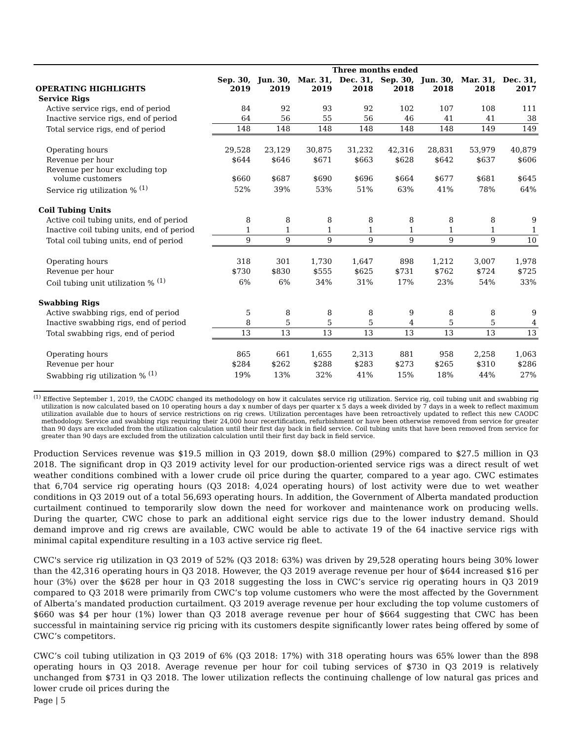| | Three months ended | | | | | | | |
| --- | --- | --- | --- | --- | --- | --- | --- | --- |
| OPERATING HIGHLIGHTS | Sep. 30, 2019 | Jun. 30, 2019 | Mar. 31, 2019 | Dec. 31, 2018 | Sep. 30, 2018 | Jun. 30, 2018 | Mar. 31, 2018 | Dec. 31, 2017 |
| Service Rigs | | | | | | | | |
| Active service rigs, end of period | 84 | 92 | 93 | 92 | 102 | 107 | 108 | 111 |
| Inactive service rigs, end of period | 64 | 56 | 55 | 56 | 46 | 41 | 41 | 38 |
| Total service rigs, end of period | 148 | 148 | 148 | 148 | 148 | 148 | 149 | 149 |
| Operating hours | 29,528 | 23,129 | 30,875 | 31,232 | 42,316 | 28,831 | 53,979 | 40,879 |
| Revenue per hour | $644 | $646 | $671 | $663 | $628 | $642 | $637 | $606 |
| Revenue per hour excluding top volume customers | $660 | $687 | $690 | $696 | $664 | $677 | $681 | $645 |
| Service rig utilization % <sup>(1)</sup> | 52% | 39% | 53% | 51% | 63% | 41% | 78% | 64% |
| Coil Tubing Units | | | | | | | | |
| Active coil tubing units, end of period | 8 | 8 | 8 | 8 | 8 | 8 | 8 | 9 |
| Inactive coil tubing units, end of period | 1 | 1 | 1 | 1 | 1 | 1 | 1 | 1 |
| Total coil tubing units, end of period | 9 | 9 | 9 | 9 | 9 | 9 | 9 | 10 |
| Operating hours | 318 | 301 | 1,730 | 1,647 | 898 | 1,212 | 3,007 | 1,978 |
| Revenue per hour | $730 | $830 | $555 | $625 | $731 | $762 | $724 | $725 |
| Coil tubing unit utilization % <sup>(1)</sup> | 6% | 6% | 34% | 31% | 17% | 23% | 54% | 33% |
| Swabbing Rigs | | | | | | | | |
| Active swabbing rigs, end of period | 5 | 8 | 8 | 8 | 9 | 8 | 8 | 9 |
| Inactive swabbing rigs, end of period | 8 | 5 | 5 | 5 | 4 | 5 | 5 | 4 |
| Total swabbing rigs, end of period | 13 | 13 | 13 | 13 | 13 | 13 | 13 | 13 |
| Operating hours | 865 | 661 | 1,655 | 2,313 | 881 | 958 | 2,258 | 1,063 |
| Revenue per hour | $284 | $262 | $288 | $283 | $273 | $265 | $310 | $286 |
| Swabbing rig utilization % <sup>(1)</sup> | 19% | 13% | 32% | 41% | 15% | 18% | 44% | 27% |
<sup>(1)</sup> Effective September 1, 2019, the CAODC changed its methodology on how it calculates service rig utilization. Service rig, coil tubing unit and swabbing rig utilization is now calculated based on 10 operating hours a day x number of days per quarter x 5 days a week divided by 7 days in a week to reflect maximum utilization available due to hours of service restrictions on rig crews. Utilization percentages have been retroactively updated to reflect this new CAODC methodology. Service and swabbing rigs requiring their 24,000 hour recertification, refurbishment or have been otherwise removed from service for greater than 90 days are excluded from the utilization calculation until their first day back in field service. Coil tubing units that have been removed from service for greater than 90 days are excluded from the utilization calculation until their first day back in field service.
Production Services revenue was $19.5 million in Q3 2019, down $8.0 million (29%) compared to $27.5 million in Q3 2018. The significant drop in Q3 2019 activity level for our production-oriented service rigs was a direct result of wet weather conditions combined with a lower crude oil price during the quarter, compared to a year ago. CWC estimates that 6,704 service rig operating hours (Q3 2018: 4,024 operating hours) of lost activity were due to wet weather conditions in Q3 2019 out of a total 56,693 operating hours. In addition, the Government of Alberta mandated production curtailment continued to temporarily slow down the need for workover and maintenance work on producing wells. During the quarter, CWC chose to park an additional eight service rigs due to the lower industry demand. Should demand improve and rig crews are available, CWC would be able to activate 19 of the 64 inactive service rigs with minimal capital expenditure resulting in a 103 active service rig fleet.
CWC's service rig utilization in Q3 2019 of 52% (Q3 2018: 63%) was driven by 29,528 operating hours being 30% lower than the 42,316 operating hours in Q3 2018. However, the Q3 2019 average revenue per hour of $644 increased $16 per hour (3%) over the $628 per hour in Q3 2018 suggesting the loss in CWC’s service rig operating hours in Q3 2019 compared to Q3 2018 were primarily from CWC’s top volume customers who were the most affected by the Government of Alberta’s mandated production curtailment. Q3 2019 average revenue per hour excluding the top volume customers of $660 was $4 per hour (1%) lower than Q3 2018 average revenue per hour of $664 suggesting that CWC has been successful in maintaining service rig pricing with its customers despite significantly lower rates being offered by some of CWC’s competitors.
CWC’s coil tubing utilization in Q3 2019 of 6% (Q3 2018: 17%) with 318 operating hours was 65% lower than the 898 operating hours in Q3 2018. Average revenue per hour for coil tubing services of $730 in Q3 2019 is relatively unchanged from $731 in Q3 2018. The lower utilization reflects the continuing challenge of low natural gas prices and lower crude oil prices during the
Page | 5